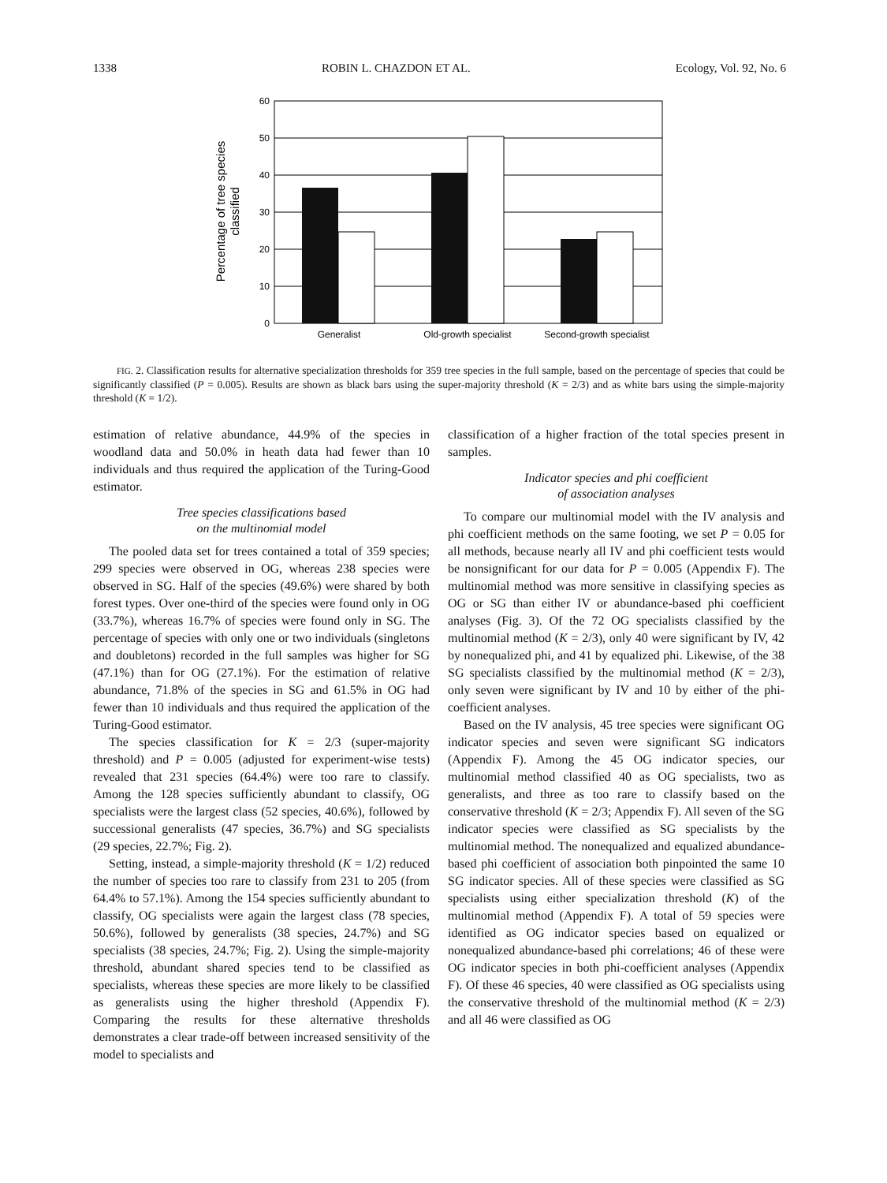1338 ROBIN L. CHAZDON ET AL. Ecology, Vol. 92, No. 6
60
50
40
30
20
10
0
Generalist
Old-growth specialist
Second-growth specialist
Percentage of tree species
classified
FIG. 2. Classification results for alternative specialization thresholds for 359 tree species in the full sample, based on the percentage of species that could be significantly classified (P = 0.005). Results are shown as black bars using the super-majority threshold (K = 2/3) and as white bars using the simple-majority threshold (K = 1/2).
estimation of relative abundance, 44.9% of the species in woodland data and 50.0% in heath data had fewer than 10 individuals and thus required the application of the Turing-Good estimator.
Tree species classifications based
on the multinomial model
The pooled data set for trees contained a total of 359 species; 299 species were observed in OG, whereas 238 species were observed in SG. Half of the species (49.6%) were shared by both forest types. Over one-third of the species were found only in OG (33.7%), whereas 16.7% of species were found only in SG. The percentage of species with only one or two individuals (singletons and doubletons) recorded in the full samples was higher for SG (47.1%) than for OG (27.1%). For the estimation of relative abundance, 71.8% of the species in SG and 61.5% in OG had fewer than 10 individuals and thus required the application of the Turing-Good estimator.
The species classification for K = 2/3 (super-majority threshold) and P = 0.005 (adjusted for experiment-wise tests) revealed that 231 species (64.4%) were too rare to classify. Among the 128 species sufficiently abundant to classify, OG specialists were the largest class (52 species, 40.6%), followed by successional generalists (47 species, 36.7%) and SG specialists (29 species, 22.7%; Fig. 2).
Setting, instead, a simple-majority threshold (K = 1/2) reduced the number of species too rare to classify from 231 to 205 (from 64.4% to 57.1%). Among the 154 species sufficiently abundant to classify, OG specialists were again the largest class (78 species, 50.6%), followed by generalists (38 species, 24.7%) and SG specialists (38 species, 24.7%; Fig. 2). Using the simple-majority threshold, abundant shared species tend to be classified as specialists, whereas these species are more likely to be classified as generalists using the higher threshold (Appendix F). Comparing the results for these alternative thresholds demonstrates a clear trade-off between increased sensitivity of the model to specialists and
classification of a higher fraction of the total species present in samples.
Indicator species and phi coefficient
of association analyses
To compare our multinomial model with the IV analysis and phi coefficient methods on the same footing, we set P = 0.05 for all methods, because nearly all IV and phi coefficient tests would be nonsignificant for our data for P = 0.005 (Appendix F). The multinomial method was more sensitive in classifying species as OG or SG than either IV or abundance-based phi coefficient analyses (Fig. 3). Of the 72 OG specialists classified by the multinomial method (K = 2/3), only 40 were significant by IV, 42 by nonequalized phi, and 41 by equalized phi. Likewise, of the 38 SG specialists classified by the multinomial method (K = 2/3), only seven were significant by IV and 10 by either of the phi-coefficient analyses.
Based on the IV analysis, 45 tree species were significant OG indicator species and seven were significant SG indicators (Appendix F). Among the 45 OG indicator species, our multinomial method classified 40 as OG specialists, two as generalists, and three as too rare to classify based on the conservative threshold (K = 2/3; Appendix F). All seven of the SG indicator species were classified as SG specialists by the multinomial method. The nonequalized and equalized abundance-based phi coefficient of association both pinpointed the same 10 SG indicator species. All of these species were classified as SG specialists using either specialization threshold (K) of the multinomial method (Appendix F). A total of 59 species were identified as OG indicator species based on equalized or nonequalized abundance-based phi correlations; 46 of these were OG indicator species in both phi-coefficient analyses (Appendix F). Of these 46 species, 40 were classified as OG specialists using the conservative threshold of the multinomial method (K = 2/3) and all 46 were classified as OG